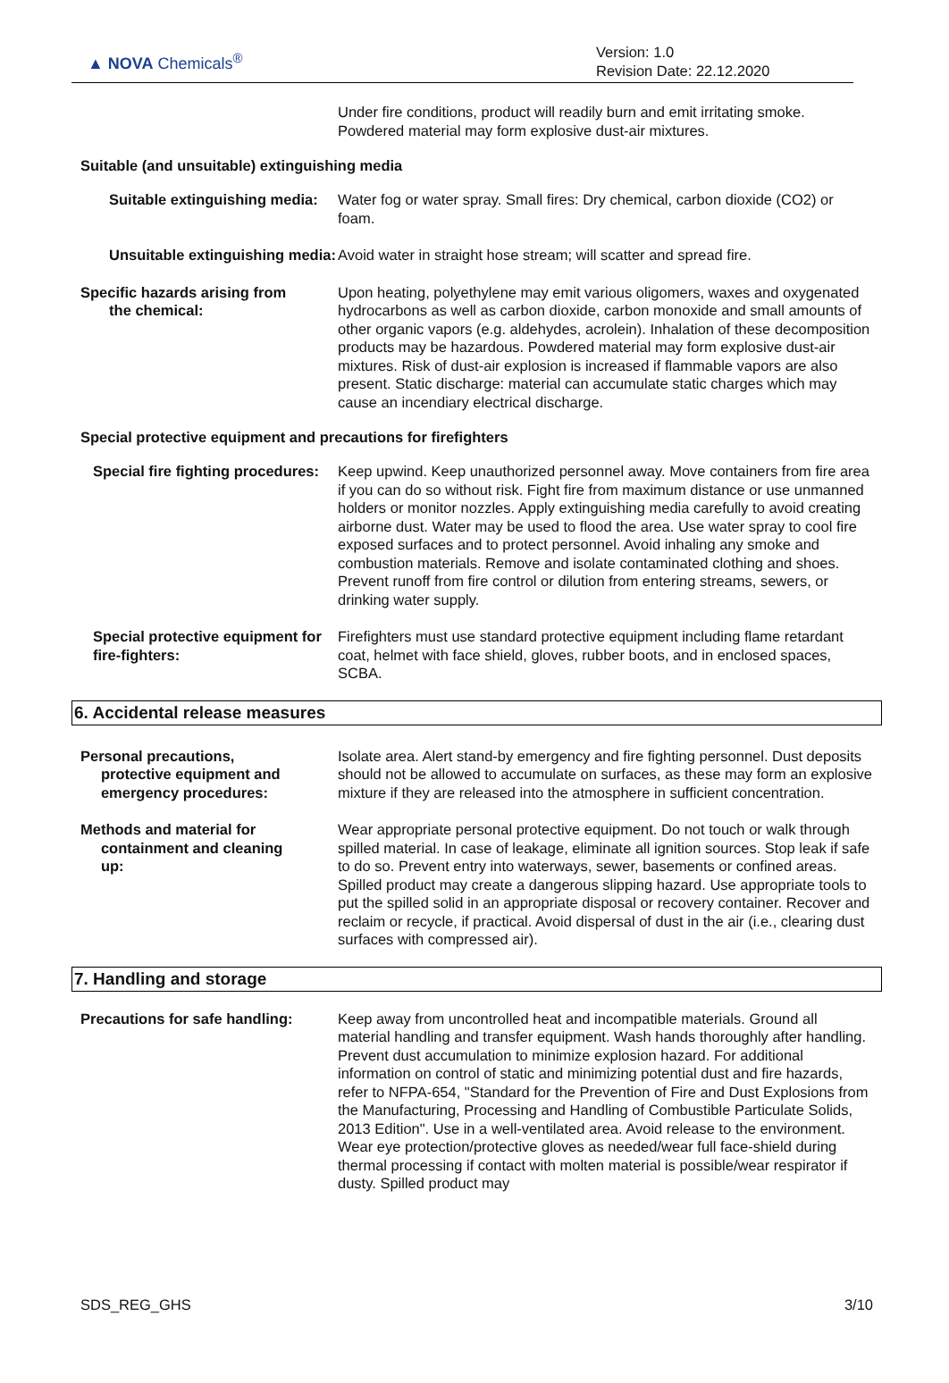▲ NOVA Chemicals<sup>®</sup>
Version: 1.0
Revision Date: 22.12.2020
Under fire conditions, product will readily burn and emit irritating smoke. Powdered material may form explosive dust-air mixtures.
Suitable (and unsuitable) extinguishing media
Suitable extinguishing media:
Water fog or water spray. Small fires: Dry chemical, carbon dioxide (CO2) or foam.
Unsuitable extinguishing media:
Avoid water in straight hose stream; will scatter and spread fire.
Specific hazards arising from
the chemical:
Upon heating, polyethylene may emit various oligomers, waxes and oxygenated hydrocarbons as well as carbon dioxide, carbon monoxide and small amounts of other organic vapors (e.g. aldehydes, acrolein). Inhalation of these decomposition products may be hazardous. Powdered material may form explosive dust-air mixtures. Risk of dust-air explosion is increased if flammable vapors are also present. Static discharge: material can accumulate static charges which may cause an incendiary electrical discharge.
Special protective equipment and precautions for firefighters
Special fire fighting procedures:
Keep upwind. Keep unauthorized personnel away. Move containers from fire area if you can do so without risk. Fight fire from maximum distance or use unmanned holders or monitor nozzles. Apply extinguishing media carefully to avoid creating airborne dust. Water may be used to flood the area. Use water spray to cool fire exposed surfaces and to protect personnel. Avoid inhaling any smoke and combustion materials. Remove and isolate contaminated clothing and shoes. Prevent runoff from fire control or dilution from entering streams, sewers, or drinking water supply.
Special protective equipment for fire-fighters:
Firefighters must use standard protective equipment including flame retardant coat, helmet with face shield, gloves, rubber boots, and in enclosed spaces, SCBA.
6. Accidental release measures
Personal precautions,
protective equipment and
emergency procedures:
Isolate area. Alert stand-by emergency and fire fighting personnel. Dust deposits should not be allowed to accumulate on surfaces, as these may form an explosive mixture if they are released into the atmosphere in sufficient concentration.
Methods and material for
containment and cleaning
up:
Wear appropriate personal protective equipment. Do not touch or walk through spilled material. In case of leakage, eliminate all ignition sources. Stop leak if safe to do so. Prevent entry into waterways, sewer, basements or confined areas. Spilled product may create a dangerous slipping hazard. Use appropriate tools to put the spilled solid in an appropriate disposal or recovery container. Recover and reclaim or recycle, if practical. Avoid dispersal of dust in the air (i.e., clearing dust surfaces with compressed air).
7. Handling and storage
Precautions for safe handling:
Keep away from uncontrolled heat and incompatible materials. Ground all material handling and transfer equipment. Wash hands thoroughly after handling. Prevent dust accumulation to minimize explosion hazard. For additional information on control of static and minimizing potential dust and fire hazards, refer to NFPA-654, "Standard for the Prevention of Fire and Dust Explosions from the Manufacturing, Processing and Handling of Combustible Particulate Solids, 2013 Edition". Use in a well-ventilated area. Avoid release to the environment. Wear eye protection/protective gloves as needed/wear full face-shield during thermal processing if contact with molten material is possible/wear respirator if dusty. Spilled product may
SDS_REG_GHS 3/10